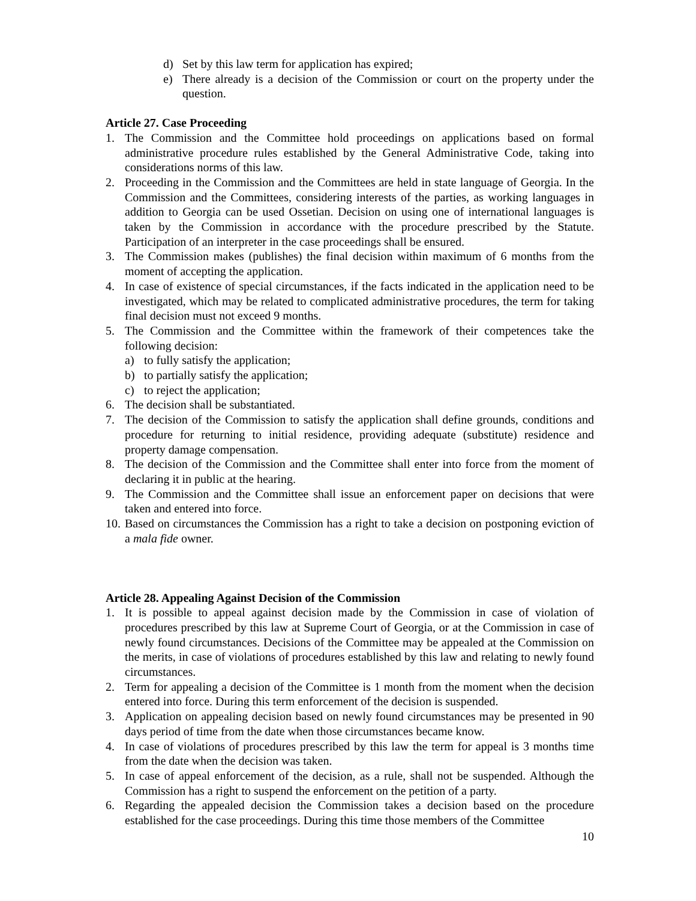d) Set by this law term for application has expired;
e) There already is a decision of the Commission or court on the property under the question.
Article 27. Case Proceeding
1. The Commission and the Committee hold proceedings on applications based on formal administrative procedure rules established by the General Administrative Code, taking into considerations norms of this law.
2. Proceeding in the Commission and the Committees are held in state language of Georgia. In the Commission and the Committees, considering interests of the parties, as working languages in addition to Georgia can be used Ossetian. Decision on using one of international languages is taken by the Commission in accordance with the procedure prescribed by the Statute. Participation of an interpreter in the case proceedings shall be ensured.
3. The Commission makes (publishes) the final decision within maximum of 6 months from the moment of accepting the application.
4. In case of existence of special circumstances, if the facts indicated in the application need to be investigated, which may be related to complicated administrative procedures, the term for taking final decision must not exceed 9 months.
5. The Commission and the Committee within the framework of their competences take the following decision:
a) to fully satisfy the application;
b) to partially satisfy the application;
c) to reject the application;
6. The decision shall be substantiated.
7. The decision of the Commission to satisfy the application shall define grounds, conditions and procedure for returning to initial residence, providing adequate (substitute) residence and property damage compensation.
8. The decision of the Commission and the Committee shall enter into force from the moment of declaring it in public at the hearing.
9. The Commission and the Committee shall issue an enforcement paper on decisions that were taken and entered into force.
10. Based on circumstances the Commission has a right to take a decision on postponing eviction of a mala fide owner.
Article 28. Appealing Against Decision of the Commission
1. It is possible to appeal against decision made by the Commission in case of violation of procedures prescribed by this law at Supreme Court of Georgia, or at the Commission in case of newly found circumstances. Decisions of the Committee may be appealed at the Commission on the merits, in case of violations of procedures established by this law and relating to newly found circumstances.
2. Term for appealing a decision of the Committee is 1 month from the moment when the decision entered into force. During this term enforcement of the decision is suspended.
3. Application on appealing decision based on newly found circumstances may be presented in 90 days period of time from the date when those circumstances became know.
4. In case of violations of procedures prescribed by this law the term for appeal is 3 months time from the date when the decision was taken.
5. In case of appeal enforcement of the decision, as a rule, shall not be suspended. Although the Commission has a right to suspend the enforcement on the petition of a party.
6. Regarding the appealed decision the Commission takes a decision based on the procedure established for the case proceedings. During this time those members of the Committee
10